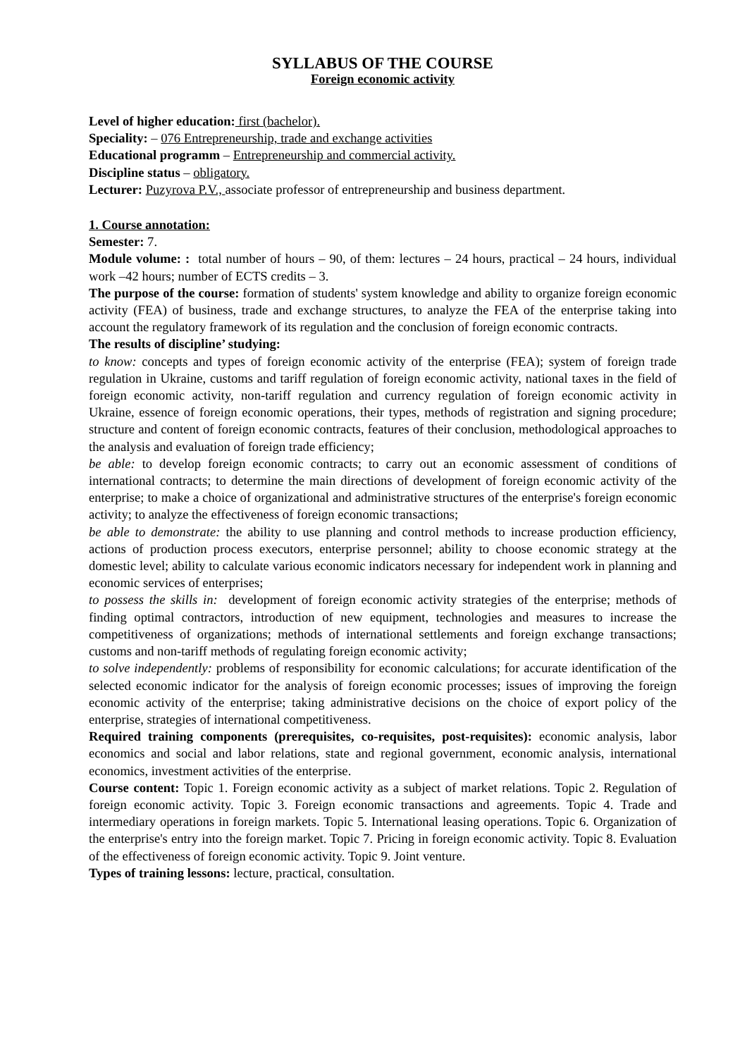SYLLABUS OF THE COURSE
Foreign economic activity
Level of higher education: first (bachelor).
Speciality: – 076 Entrepreneurship, trade and exchange activities
Educational programm – Entrepreneurship and commercial activity.
Discipline status – obligatory.
Lecturer: Puzyrova P.V., associate professor of entrepreneurship and business department.
1. Course annotation:
Semester: 7.
Module volume: : total number of hours – 90, of them: lectures – 24 hours, practical – 24 hours, individual work –42 hours; number of ECTS credits – 3.
The purpose of the course: formation of students' system knowledge and ability to organize foreign economic activity (FEA) of business, trade and exchange structures, to analyze the FEA of the enterprise taking into account the regulatory framework of its regulation and the conclusion of foreign economic contracts.
The results of discipline’ studying:
to know: concepts and types of foreign economic activity of the enterprise (FEA); system of foreign trade regulation in Ukraine, customs and tariff regulation of foreign economic activity, national taxes in the field of foreign economic activity, non-tariff regulation and currency regulation of foreign economic activity in Ukraine, essence of foreign economic operations, their types, methods of registration and signing procedure; structure and content of foreign economic contracts, features of their conclusion, methodological approaches to the analysis and evaluation of foreign trade efficiency;
be able: to develop foreign economic contracts; to carry out an economic assessment of conditions of international contracts; to determine the main directions of development of foreign economic activity of the enterprise; to make a choice of organizational and administrative structures of the enterprise's foreign economic activity; to analyze the effectiveness of foreign economic transactions;
be able to demonstrate: the ability to use planning and control methods to increase production efficiency, actions of production process executors, enterprise personnel; ability to choose economic strategy at the domestic level; ability to calculate various economic indicators necessary for independent work in planning and economic services of enterprises;
to possess the skills in: development of foreign economic activity strategies of the enterprise; methods of finding optimal contractors, introduction of new equipment, technologies and measures to increase the competitiveness of organizations; methods of international settlements and foreign exchange transactions; customs and non-tariff methods of regulating foreign economic activity;
to solve independently: problems of responsibility for economic calculations; for accurate identification of the selected economic indicator for the analysis of foreign economic processes; issues of improving the foreign economic activity of the enterprise; taking administrative decisions on the choice of export policy of the enterprise, strategies of international competitiveness.
Required training components (prerequisites, co-requisites, post-requisites): economic analysis, labor economics and social and labor relations, state and regional government, economic analysis, international economics, investment activities of the enterprise.
Course content: Topic 1. Foreign economic activity as a subject of market relations. Topic 2. Regulation of foreign economic activity. Topic 3. Foreign economic transactions and agreements. Topic 4. Trade and intermediary operations in foreign markets. Topic 5. International leasing operations. Topic 6. Organization of the enterprise's entry into the foreign market. Topic 7. Pricing in foreign economic activity. Topic 8. Evaluation of the effectiveness of foreign economic activity. Topic 9. Joint venture.
Types of training lessons: lecture, practical, consultation.